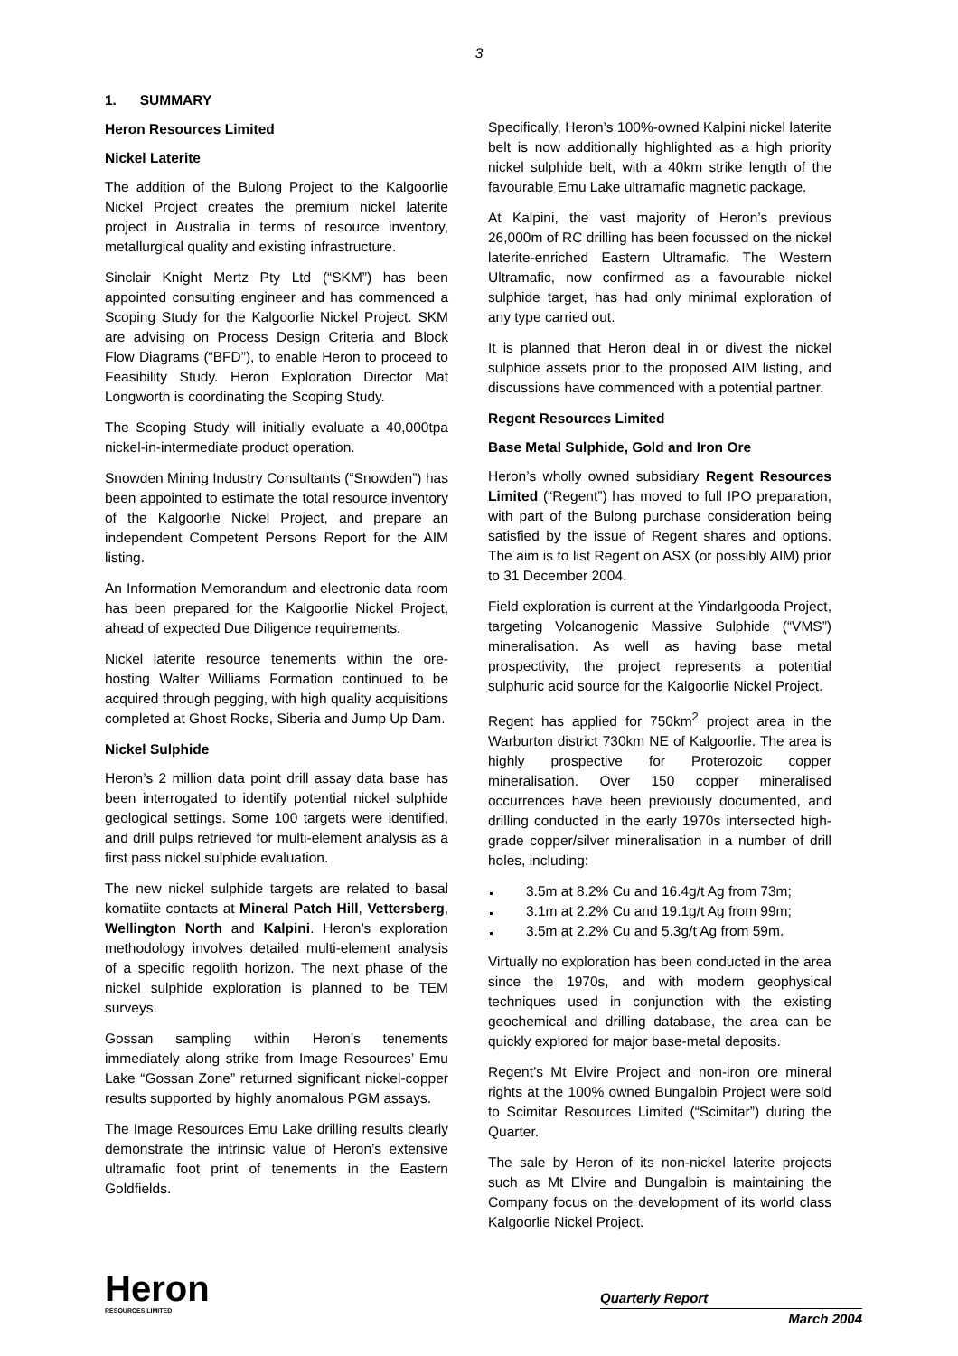3
1. SUMMARY
Heron Resources Limited
Nickel Laterite
The addition of the Bulong Project to the Kalgoorlie Nickel Project creates the premium nickel laterite project in Australia in terms of resource inventory, metallurgical quality and existing infrastructure.
Sinclair Knight Mertz Pty Ltd (“SKM”) has been appointed consulting engineer and has commenced a Scoping Study for the Kalgoorlie Nickel Project. SKM are advising on Process Design Criteria and Block Flow Diagrams (“BFD”), to enable Heron to proceed to Feasibility Study. Heron Exploration Director Mat Longworth is coordinating the Scoping Study.
The Scoping Study will initially evaluate a 40,000tpa nickel-in-intermediate product operation.
Snowden Mining Industry Consultants (“Snowden”) has been appointed to estimate the total resource inventory of the Kalgoorlie Nickel Project, and prepare an independent Competent Persons Report for the AIM listing.
An Information Memorandum and electronic data room has been prepared for the Kalgoorlie Nickel Project, ahead of expected Due Diligence requirements.
Nickel laterite resource tenements within the ore-hosting Walter Williams Formation continued to be acquired through pegging, with high quality acquisitions completed at Ghost Rocks, Siberia and Jump Up Dam.
Nickel Sulphide
Heron’s 2 million data point drill assay data base has been interrogated to identify potential nickel sulphide geological settings. Some 100 targets were identified, and drill pulps retrieved for multi-element analysis as a first pass nickel sulphide evaluation.
The new nickel sulphide targets are related to basal komatiite contacts at Mineral Patch Hill, Vettersberg, Wellington North and Kalpini. Heron’s exploration methodology involves detailed multi-element analysis of a specific regolith horizon. The next phase of the nickel sulphide exploration is planned to be TEM surveys.
Gossan sampling within Heron’s tenements immediately along strike from Image Resources’ Emu Lake “Gossan Zone” returned significant nickel-copper results supported by highly anomalous PGM assays.
The Image Resources Emu Lake drilling results clearly demonstrate the intrinsic value of Heron’s extensive ultramafic foot print of tenements in the Eastern Goldfields.
Specifically, Heron’s 100%-owned Kalpini nickel laterite belt is now additionally highlighted as a high priority nickel sulphide belt, with a 40km strike length of the favourable Emu Lake ultramafic magnetic package.
At Kalpini, the vast majority of Heron’s previous 26,000m of RC drilling has been focussed on the nickel laterite-enriched Eastern Ultramafic. The Western Ultramafic, now confirmed as a favourable nickel sulphide target, has had only minimal exploration of any type carried out.
It is planned that Heron deal in or divest the nickel sulphide assets prior to the proposed AIM listing, and discussions have commenced with a potential partner.
Regent Resources Limited
Base Metal Sulphide, Gold and Iron Ore
Heron’s wholly owned subsidiary Regent Resources Limited (“Regent”) has moved to full IPO preparation, with part of the Bulong purchase consideration being satisfied by the issue of Regent shares and options. The aim is to list Regent on ASX (or possibly AIM) prior to 31 December 2004.
Field exploration is current at the Yindarlgooda Project, targeting Volcanogenic Massive Sulphide (“VMS”) mineralisation. As well as having base metal prospectivity, the project represents a potential sulphuric acid source for the Kalgoorlie Nickel Project.
Regent has applied for 750km<sup>2</sup> project area in the Warburton district 730km NE of Kalgoorlie. The area is highly prospective for Proterozoic copper mineralisation. Over 150 copper mineralised occurrences have been previously documented, and drilling conducted in the early 1970s intersected high-grade copper/silver mineralisation in a number of drill holes, including:
3.5m at 8.2% Cu and 16.4g/t Ag from 73m;
3.1m at 2.2% Cu and 19.1g/t Ag from 99m;
3.5m at 2.2% Cu and 5.3g/t Ag from 59m.
Virtually no exploration has been conducted in the area since the 1970s, and with modern geophysical techniques used in conjunction with the existing geochemical and drilling database, the area can be quickly explored for major base-metal deposits.
Regent’s Mt Elvire Project and non-iron ore mineral rights at the 100% owned Bungalbin Project were sold to Scimitar Resources Limited (“Scimitar”) during the Quarter.
The sale by Heron of its non-nickel laterite projects such as Mt Elvire and Bungalbin is maintaining the Company focus on the development of its world class Kalgoorlie Nickel Project.
Heron
RESOURCES LIMITED
Quarterly Report
March 2004